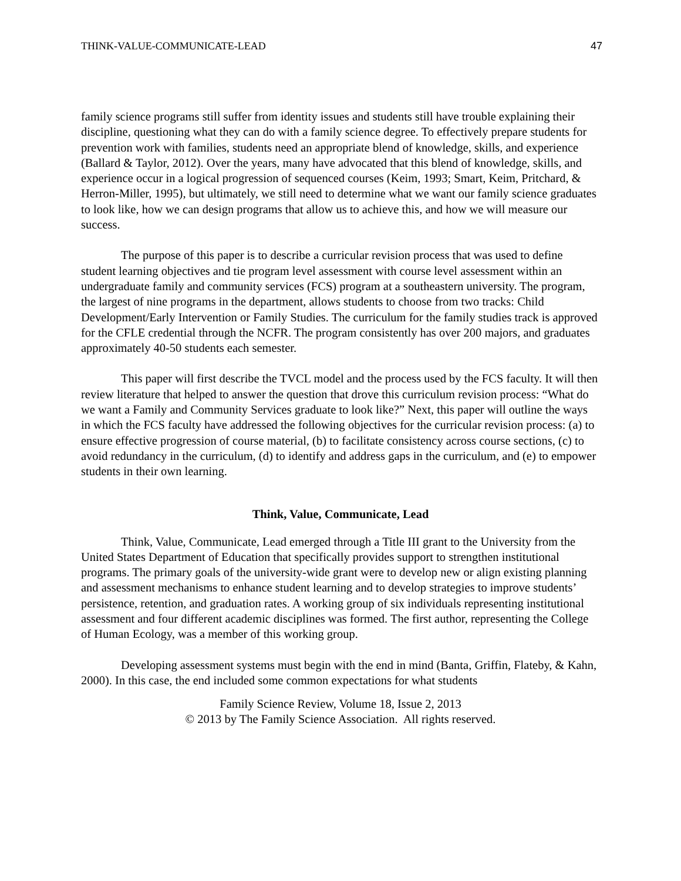THINK-VALUE-COMMUNICATE-LEAD 47
family science programs still suffer from identity issues and students still have trouble explaining their discipline, questioning what they can do with a family science degree. To effectively prepare students for prevention work with families, students need an appropriate blend of knowledge, skills, and experience (Ballard & Taylor, 2012). Over the years, many have advocated that this blend of knowledge, skills, and experience occur in a logical progression of sequenced courses (Keim, 1993; Smart, Keim, Pritchard, & Herron-Miller, 1995), but ultimately, we still need to determine what we want our family science graduates to look like, how we can design programs that allow us to achieve this, and how we will measure our success.
The purpose of this paper is to describe a curricular revision process that was used to define student learning objectives and tie program level assessment with course level assessment within an undergraduate family and community services (FCS) program at a southeastern university. The program, the largest of nine programs in the department, allows students to choose from two tracks: Child Development/Early Intervention or Family Studies. The curriculum for the family studies track is approved for the CFLE credential through the NCFR. The program consistently has over 200 majors, and graduates approximately 40-50 students each semester.
This paper will first describe the TVCL model and the process used by the FCS faculty. It will then review literature that helped to answer the question that drove this curriculum revision process: “What do we want a Family and Community Services graduate to look like?” Next, this paper will outline the ways in which the FCS faculty have addressed the following objectives for the curricular revision process: (a) to ensure effective progression of course material, (b) to facilitate consistency across course sections, (c) to avoid redundancy in the curriculum, (d) to identify and address gaps in the curriculum, and (e) to empower students in their own learning.
Think, Value, Communicate, Lead
Think, Value, Communicate, Lead emerged through a Title III grant to the University from the United States Department of Education that specifically provides support to strengthen institutional programs. The primary goals of the university-wide grant were to develop new or align existing planning and assessment mechanisms to enhance student learning and to develop strategies to improve students’ persistence, retention, and graduation rates. A working group of six individuals representing institutional assessment and four different academic disciplines was formed. The first author, representing the College of Human Ecology, was a member of this working group.
Developing assessment systems must begin with the end in mind (Banta, Griffin, Flateby, & Kahn, 2000). In this case, the end included some common expectations for what students
Family Science Review, Volume 18, Issue 2, 2013
© 2013 by The Family Science Association. All rights reserved.